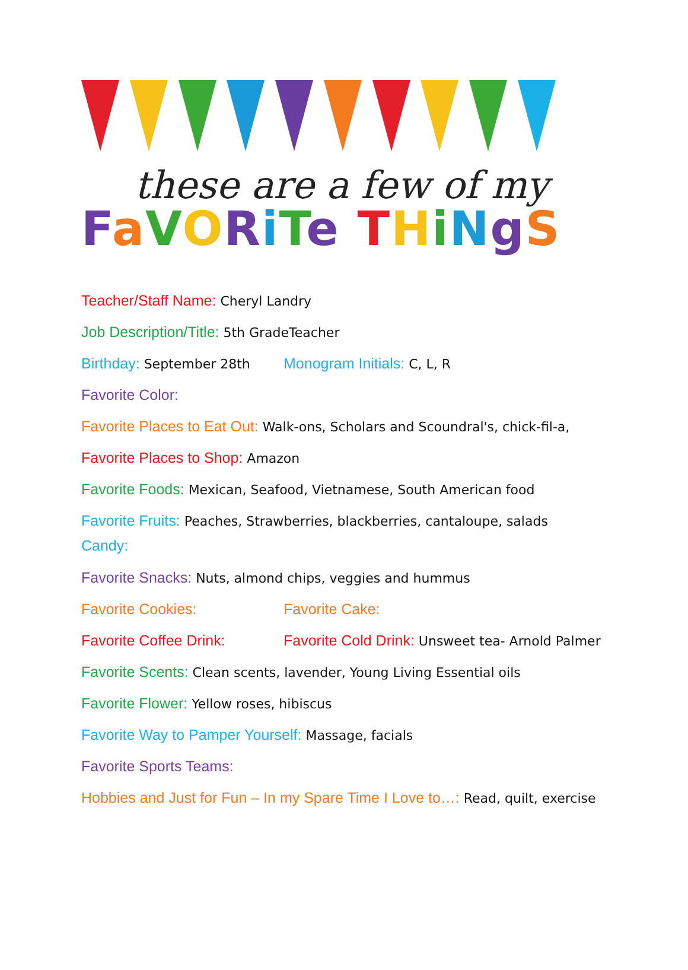these are a few of my
FaVORiTe THiNgS
Teacher/Staff Name: Cheryl Landry
Job Description/Title: 5th GradeTeacher
Birthday: September 28th Monogram Initials: C, L, R
Favorite Color:
Favorite Places to Eat Out: Walk-ons, Scholars and Scoundral's, chick-fil-a,
Favorite Places to Shop: Amazon
Favorite Foods: Mexican, Seafood, Vietnamese, South American food
Favorite Fruits: Peaches, Strawberries, blackberries, cantaloupe, salads
Candy:
Favorite Snacks: Nuts, almond chips, veggies and hummus
Favorite Cookies: Favorite Cake:
Favorite Coffee Drink: Favorite Cold Drink: Unsweet tea- Arnold Palmer
Favorite Scents: Clean scents, lavender, Young Living Essential oils
Favorite Flower: Yellow roses, hibiscus
Favorite Way to Pamper Yourself: Massage, facials
Favorite Sports Teams:
Hobbies and Just for Fun – In my Spare Time I Love to…: Read, quilt, exercise